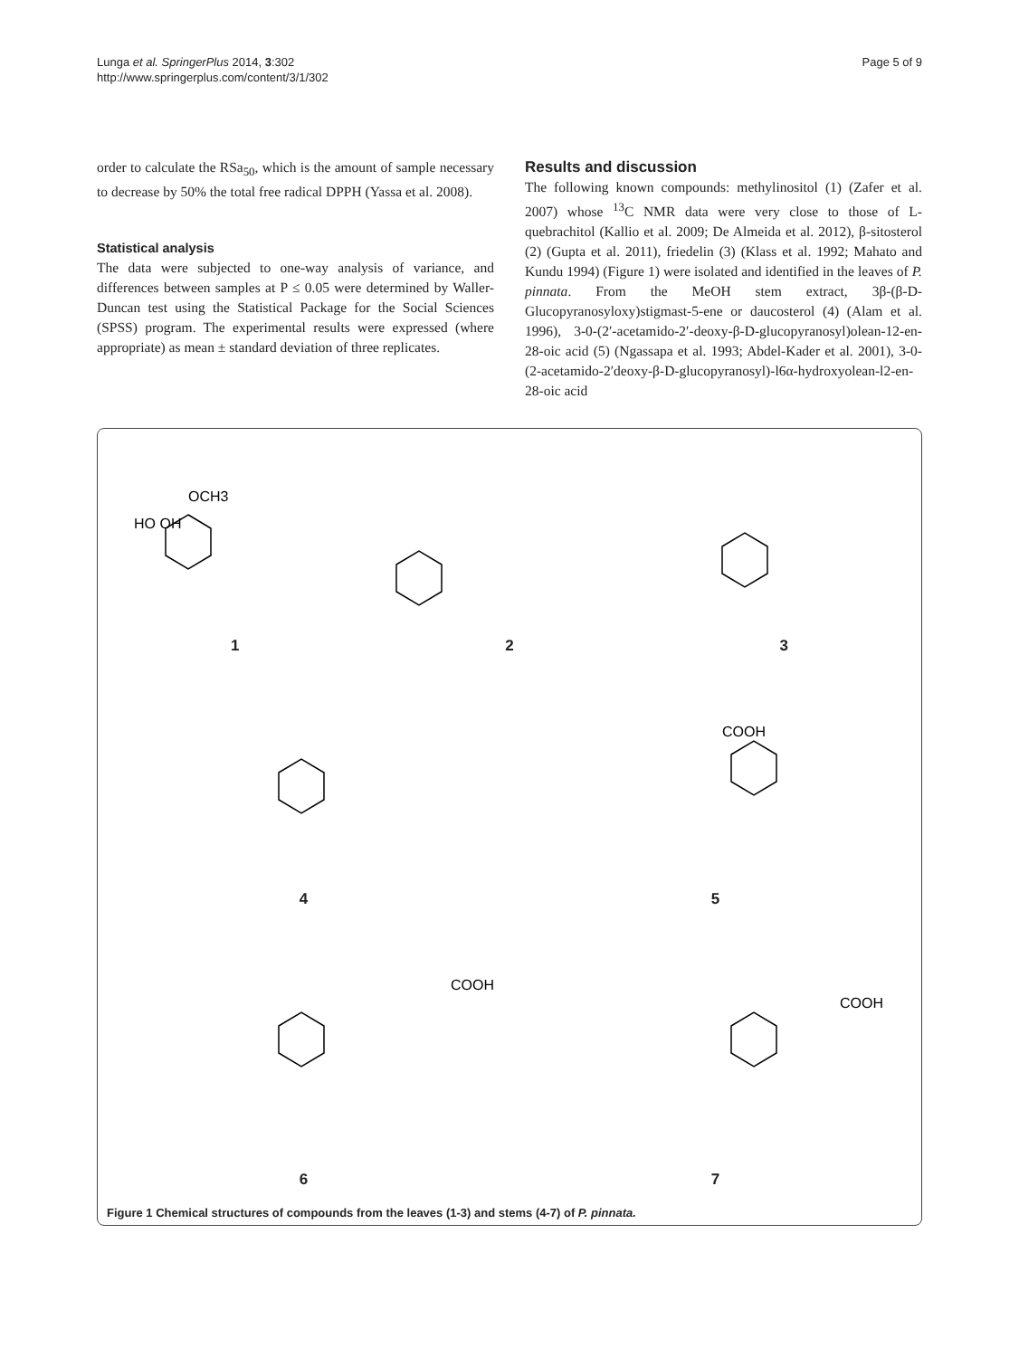Lunga et al. SpringerPlus 2014, 3:302
http://www.springerplus.com/content/3/1/302
Page 5 of 9
order to calculate the RSa<sub>50</sub>, which is the amount of sample necessary to decrease by 50% the total free radical DPPH (Yassa et al. 2008).
Statistical analysis
The data were subjected to one-way analysis of variance, and differences between samples at P ≤ 0.05 were determined by Waller-Duncan test using the Statistical Package for the Social Sciences (SPSS) program. The experimental results were expressed (where appropriate) as mean ± standard deviation of three replicates.
Results and discussion
The following known compounds: methylinositol (1) (Zafer et al. 2007) whose <sup>13</sup>C NMR data were very close to those of L-quebrachitol (Kallio et al. 2009; De Almeida et al. 2012), β-sitosterol (2) (Gupta et al. 2011), friedelin (3) (Klass et al. 1992; Mahato and Kundu 1994) (Figure 1) were isolated and identified in the leaves of P. pinnata. From the MeOH stem extract, 3β-(β-D-Glucopyranosyloxy)stigmast-5-ene or daucosterol (4) (Alam et al. 1996), 3-0-(2′-acetamido-2′-deoxy-β-D-glucopyranosyl)olean-12-en-28-oic acid (5) (Ngassapa et al. 1993; Abdel-Kader et al. 2001), 3-0-(2-acetamido-2′deoxy-β-D-glucopyranosyl)-l6α-hydroxyolean-l2-en-28-oic acid
OCH3
HO OH
1 2 3
COOH
4 5
COOH
COOH
6 7
Figure 1 Chemical structures of compounds from the leaves (1-3) and stems (4-7) of P. pinnata.